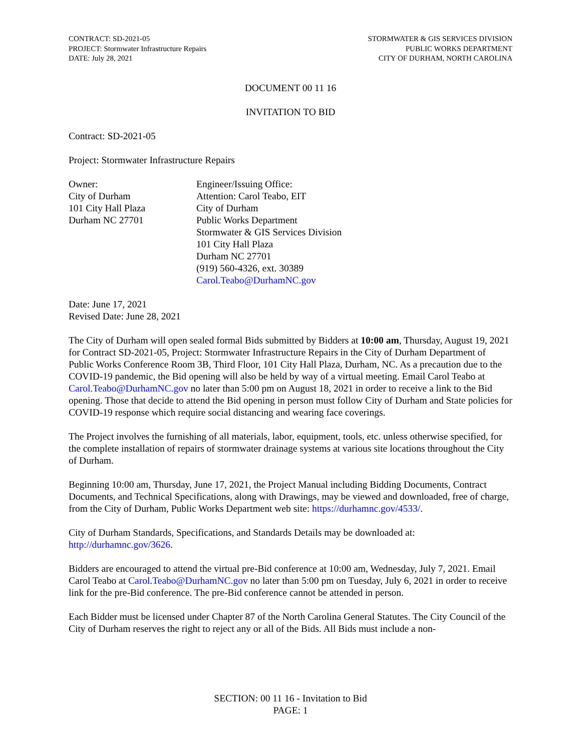CONTRACT: SD-2021-05
PROJECT: Stormwater Infrastructure Repairs
DATE: July 28, 2021
STORMWATER & GIS SERVICES DIVISION
PUBLIC WORKS DEPARTMENT
CITY OF DURHAM, NORTH CAROLINA
DOCUMENT 00 11 16
INVITATION TO BID
Contract: SD-2021-05
Project: Stormwater Infrastructure Repairs
Owner:
City of Durham
101 City Hall Plaza
Durham NC 27701
Engineer/Issuing Office:
Attention: Carol Teabo, EIT
City of Durham
Public Works Department
Stormwater & GIS Services Division
101 City Hall Plaza
Durham NC 27701
(919) 560-4326, ext. 30389
Carol.Teabo@DurhamNC.gov
Date: June 17, 2021
Revised Date: June 28, 2021
The City of Durham will open sealed formal Bids submitted by Bidders at 10:00 am, Thursday, August 19, 2021 for Contract SD-2021-05, Project: Stormwater Infrastructure Repairs in the City of Durham Department of Public Works Conference Room 3B, Third Floor, 101 City Hall Plaza, Durham, NC. As a precaution due to the COVID-19 pandemic, the Bid opening will also be held by way of a virtual meeting. Email Carol Teabo at Carol.Teabo@DurhamNC.gov no later than 5:00 pm on August 18, 2021 in order to receive a link to the Bid opening. Those that decide to attend the Bid opening in person must follow City of Durham and State policies for COVID-19 response which require social distancing and wearing face coverings.
The Project involves the furnishing of all materials, labor, equipment, tools, etc. unless otherwise specified, for the complete installation of repairs of stormwater drainage systems at various site locations throughout the City of Durham.
Beginning 10:00 am, Thursday, June 17, 2021, the Project Manual including Bidding Documents, Contract Documents, and Technical Specifications, along with Drawings, may be viewed and downloaded, free of charge, from the City of Durham, Public Works Department web site: https://durhamnc.gov/4533/.
City of Durham Standards, Specifications, and Standards Details may be downloaded at: http://durhamnc.gov/3626.
Bidders are encouraged to attend the virtual pre-Bid conference at 10:00 am, Wednesday, July 7, 2021. Email Carol Teabo at Carol.Teabo@DurhamNC.gov no later than 5:00 pm on Tuesday, July 6, 2021 in order to receive link for the pre-Bid conference. The pre-Bid conference cannot be attended in person.
Each Bidder must be licensed under Chapter 87 of the North Carolina General Statutes. The City Council of the City of Durham reserves the right to reject any or all of the Bids. All Bids must include a non-
SECTION: 00 11 16 - Invitation to Bid
PAGE: 1